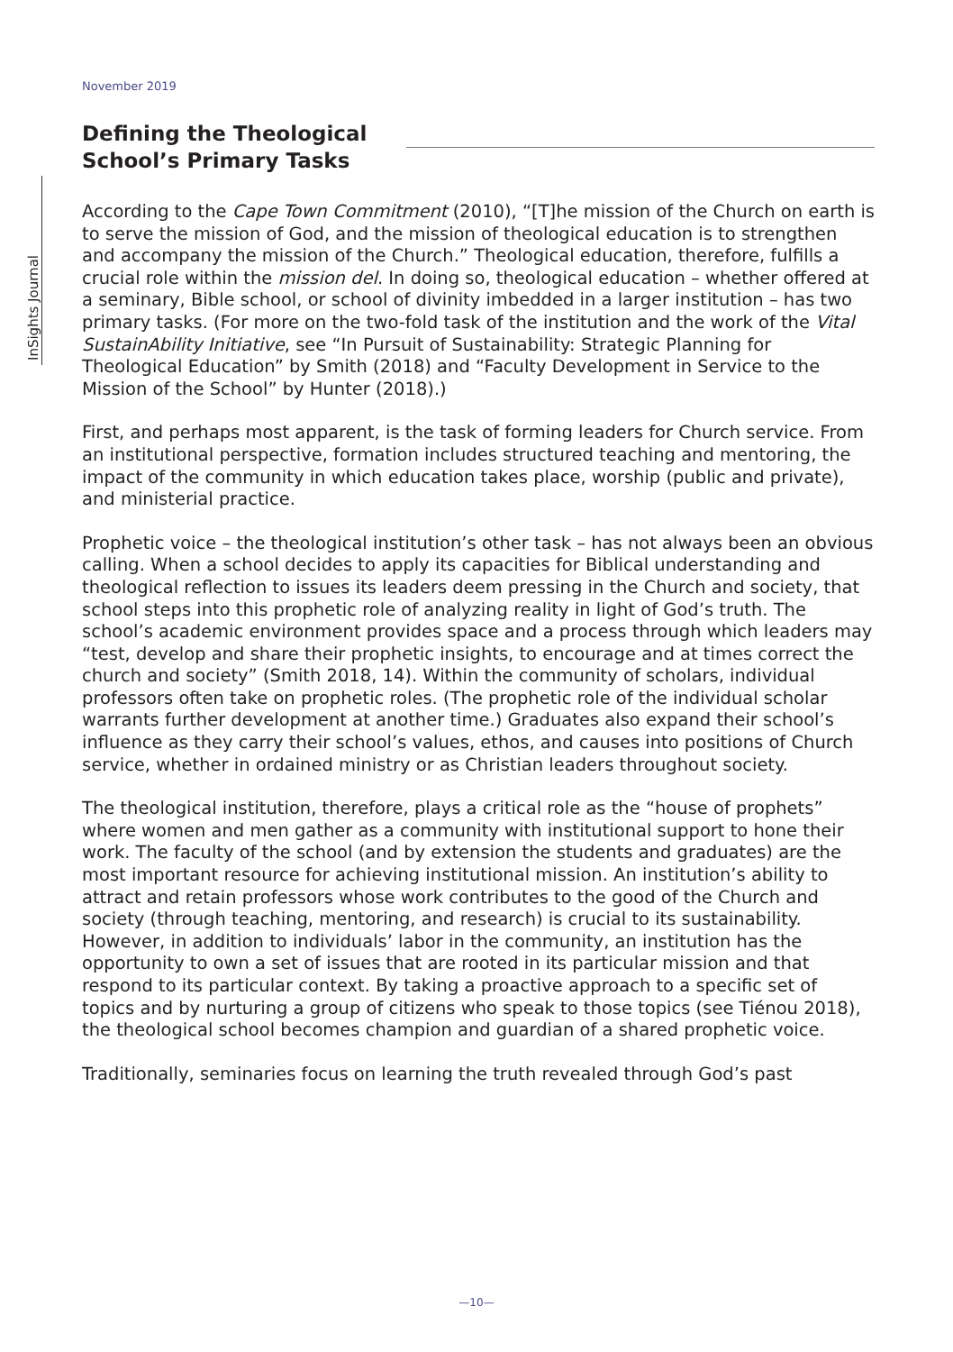InSights Journal
November 2019
Defining the Theological School’s Primary Tasks
According to the Cape Town Commitment (2010), “[T]he mission of the Church on earth is to serve the mission of God, and the mission of theological education is to strengthen and accompany the mission of the Church.” Theological education, therefore, fulfills a crucial role within the mission del. In doing so, theological education – whether offered at a seminary, Bible school, or school of divinity imbedded in a larger institution – has two primary tasks. (For more on the two-fold task of the institution and the work of the Vital SustainAbility Initiative, see “In Pursuit of Sustainability: Strategic Planning for Theological Education” by Smith (2018) and “Faculty Development in Service to the Mission of the School” by Hunter (2018).)
First, and perhaps most apparent, is the task of forming leaders for Church service. From an institutional perspective, formation includes structured teaching and mentoring, the impact of the community in which education takes place, worship (public and private), and ministerial practice.
Prophetic voice – the theological institution’s other task – has not always been an obvious calling. When a school decides to apply its capacities for Biblical understanding and theological reflection to issues its leaders deem pressing in the Church and society, that school steps into this prophetic role of analyzing reality in light of God’s truth. The school’s academic environment provides space and a process through which leaders may “test, develop and share their prophetic insights, to encourage and at times correct the church and society” (Smith 2018, 14). Within the community of scholars, individual professors often take on prophetic roles. (The prophetic role of the individual scholar warrants further development at another time.) Graduates also expand their school’s influence as they carry their school’s values, ethos, and causes into positions of Church service, whether in ordained ministry or as Christian leaders throughout society.
The theological institution, therefore, plays a critical role as the “house of prophets” where women and men gather as a community with institutional support to hone their work. The faculty of the school (and by extension the students and graduates) are the most important resource for achieving institutional mission. An institution’s ability to attract and retain professors whose work contributes to the good of the Church and society (through teaching, mentoring, and research) is crucial to its sustainability. However, in addition to individuals’ labor in the community, an institution has the opportunity to own a set of issues that are rooted in its particular mission and that respond to its particular context. By taking a proactive approach to a specific set of topics and by nurturing a group of citizens who speak to those topics (see Tiénou 2018), the theological school becomes champion and guardian of a shared prophetic voice.
Traditionally, seminaries focus on learning the truth revealed through God’s past
—10—